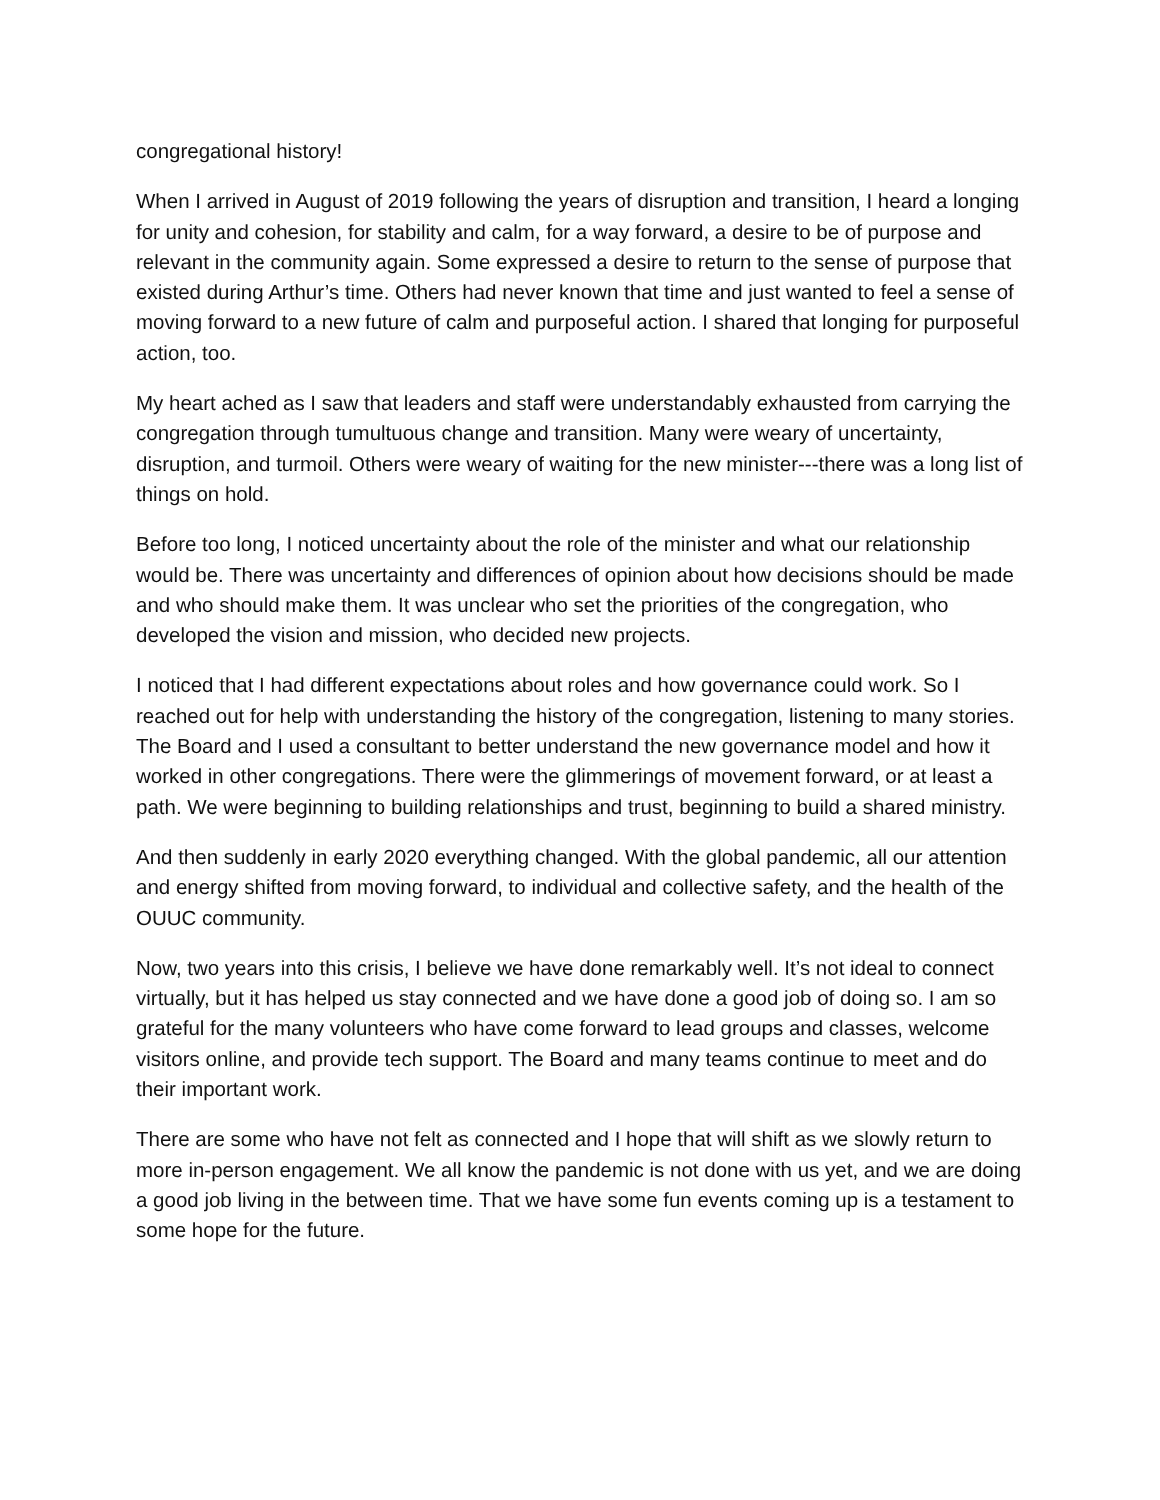congregational history!
When I arrived in August of 2019 following the years of disruption and transition, I heard a longing for unity and cohesion, for stability and calm, for a way forward, a desire to be of purpose and relevant in the community again. Some expressed a desire to return to the sense of purpose that existed during Arthur’s time. Others had never known that time and just wanted to feel a sense of moving forward to a new future of calm and purposeful action. I shared that longing for purposeful action, too.
My heart ached as I saw that leaders and staff were understandably exhausted from carrying the congregation through tumultuous change and transition. Many were weary of uncertainty, disruption, and turmoil. Others were weary of waiting for the new minister---there was a long list of things on hold.
Before too long, I noticed uncertainty about the role of the minister and what our relationship would be. There was uncertainty and differences of opinion about how decisions should be made and who should make them. It was unclear who set the priorities of the congregation, who developed the vision and mission, who decided new projects.
I noticed that I had different expectations about roles and how governance could work. So I reached out for help with understanding the history of the congregation, listening to many stories. The Board and I used a consultant to better understand the new governance model and how it worked in other congregations. There were the glimmerings of movement forward, or at least a path. We were beginning to building relationships and trust, beginning to build a shared ministry.
And then suddenly in early 2020 everything changed. With the global pandemic, all our attention and energy shifted from moving forward, to individual and collective safety, and the health of the OUUC community.
Now, two years into this crisis, I believe we have done remarkably well. It’s not ideal to connect virtually, but it has helped us stay connected and we have done a good job of doing so. I am so grateful for the many volunteers who have come forward to lead groups and classes, welcome visitors online, and provide tech support. The Board and many teams continue to meet and do their important work.
There are some who have not felt as connected and I hope that will shift as we slowly return to more in-person engagement. We all know the pandemic is not done with us yet, and we are doing a good job living in the between time. That we have some fun events coming up is a testament to some hope for the future.